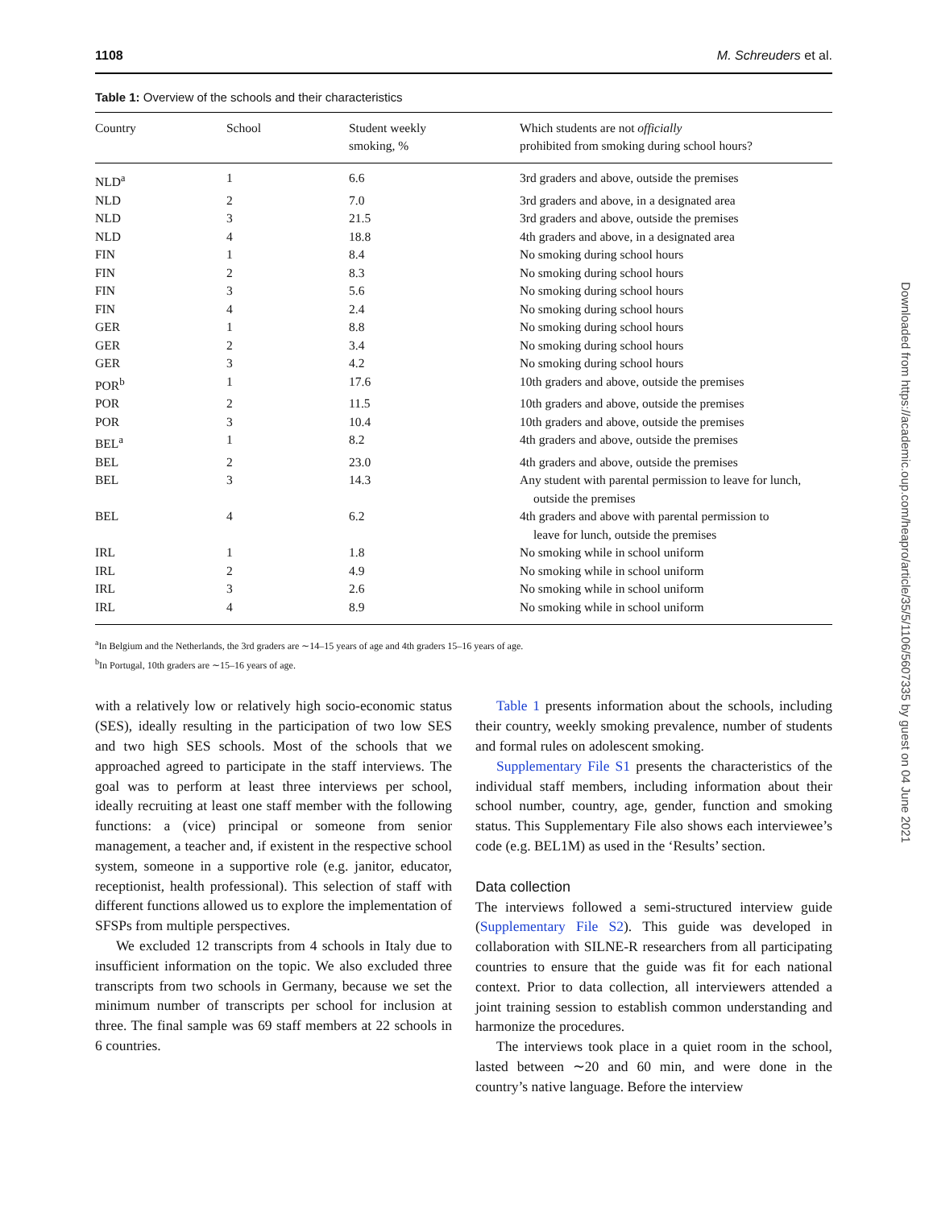1108 M. Schreuders et al.
Table 1: Overview of the schools and their characteristics
| Country | School | Student weekly smoking, % | Which students are not officially prohibited from smoking during school hours? |
| --- | --- | --- | --- |
| NLD<sup>a</sup> | 1 | 6.6 | 3rd graders and above, outside the premises |
| NLD | 2 | 7.0 | 3rd graders and above, in a designated area |
| NLD | 3 | 21.5 | 3rd graders and above, outside the premises |
| NLD | 4 | 18.8 | 4th graders and above, in a designated area |
| FIN | 1 | 8.4 | No smoking during school hours |
| FIN | 2 | 8.3 | No smoking during school hours |
| FIN | 3 | 5.6 | No smoking during school hours |
| FIN | 4 | 2.4 | No smoking during school hours |
| GER | 1 | 8.8 | No smoking during school hours |
| GER | 2 | 3.4 | No smoking during school hours |
| GER | 3 | 4.2 | No smoking during school hours |
| POR<sup>b</sup> | 1 | 17.6 | 10th graders and above, outside the premises |
| POR | 2 | 11.5 | 10th graders and above, outside the premises |
| POR | 3 | 10.4 | 10th graders and above, outside the premises |
| BEL<sup>a</sup> | 1 | 8.2 | 4th graders and above, outside the premises |
| BEL | 2 | 23.0 | 4th graders and above, outside the premises |
| BEL | 3 | 14.3 | Any student with parental permission to leave for lunch, outside the premises |
| BEL | 4 | 6.2 | 4th graders and above with parental permission to leave for lunch, outside the premises |
| IRL | 1 | 1.8 | No smoking while in school uniform |
| IRL | 2 | 4.9 | No smoking while in school uniform |
| IRL | 3 | 2.6 | No smoking while in school uniform |
| IRL | 4 | 8.9 | No smoking while in school uniform |
<sup>a</sup> In Belgium and the Netherlands, the 3rd graders are ∼14–15 years of age and 4th graders 15–16 years of age.
<sup>b</sup> In Portugal, 10th graders are ∼15–16 years of age.
with a relatively low or relatively high socio-economic status (SES), ideally resulting in the participation of two low SES and two high SES schools. Most of the schools that we approached agreed to participate in the staff interviews. The goal was to perform at least three interviews per school, ideally recruiting at least one staff member with the following functions: a (vice) principal or someone from senior management, a teacher and, if existent in the respective school system, someone in a supportive role (e.g. janitor, educator, receptionist, health professional). This selection of staff with different functions allowed us to explore the implementation of SFSPs from multiple perspectives.
We excluded 12 transcripts from 4 schools in Italy due to insufficient information on the topic. We also excluded three transcripts from two schools in Germany, because we set the minimum number of transcripts per school for inclusion at three. The final sample was 69 staff members at 22 schools in 6 countries.
Table 1 presents information about the schools, including their country, weekly smoking prevalence, number of students and formal rules on adolescent smoking.
Supplementary File S1 presents the characteristics of the individual staff members, including information about their school number, country, age, gender, function and smoking status. This Supplementary File also shows each interviewee’s code (e.g. BEL1M) as used in the ‘Results’ section.
Data collection
The interviews followed a semi-structured interview guide (Supplementary File S2). This guide was developed in collaboration with SILNE-R researchers from all participating countries to ensure that the guide was fit for each national context. Prior to data collection, all interviewers attended a joint training session to establish common understanding and harmonize the procedures.
The interviews took place in a quiet room in the school, lasted between ∼20 and 60 min, and were done in the country’s native language. Before the interview
Downloaded from https://academic.oup.com/heapro/article/35/5/1106/5607335 by guest on 04 June 2021